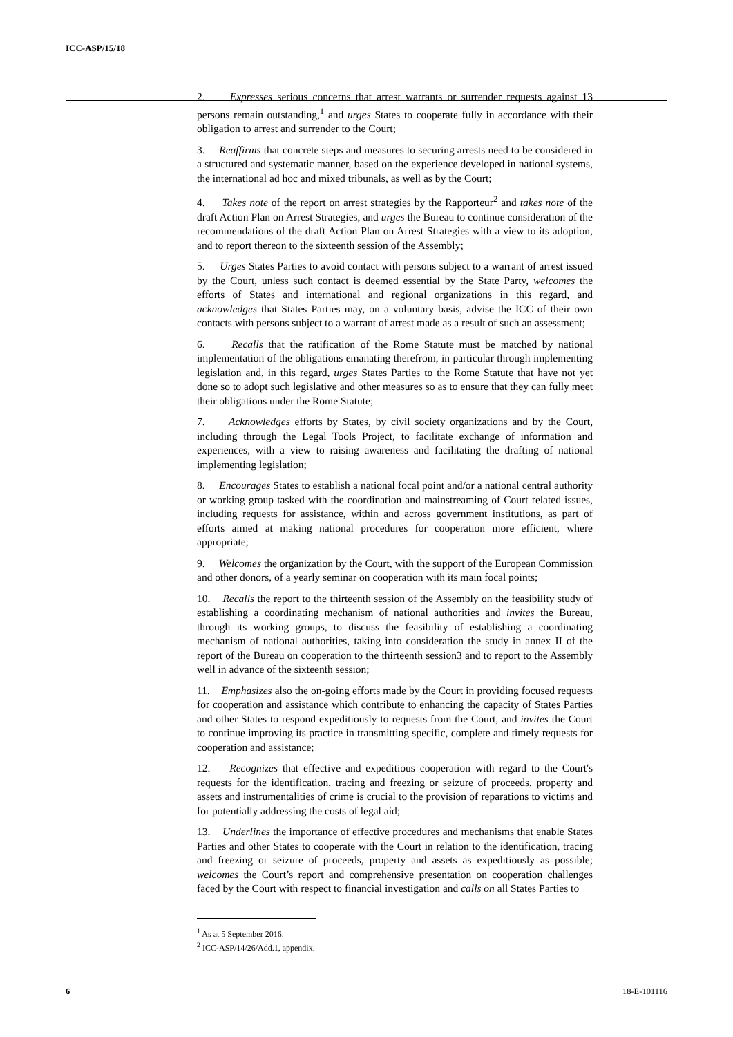ICC-ASP/15/18
2. Expresses serious concerns that arrest warrants or surrender requests against 13 persons remain outstanding,<sup>1</sup> and urges States to cooperate fully in accordance with their obligation to arrest and surrender to the Court;
3. Reaffirms that concrete steps and measures to securing arrests need to be considered in a structured and systematic manner, based on the experience developed in national systems, the international ad hoc and mixed tribunals, as well as by the Court;
4. Takes note of the report on arrest strategies by the Rapporteur<sup>2</sup> and takes note of the draft Action Plan on Arrest Strategies, and urges the Bureau to continue consideration of the recommendations of the draft Action Plan on Arrest Strategies with a view to its adoption, and to report thereon to the sixteenth session of the Assembly;
5. Urges States Parties to avoid contact with persons subject to a warrant of arrest issued by the Court, unless such contact is deemed essential by the State Party, welcomes the efforts of States and international and regional organizations in this regard, and acknowledges that States Parties may, on a voluntary basis, advise the ICC of their own contacts with persons subject to a warrant of arrest made as a result of such an assessment;
6. Recalls that the ratification of the Rome Statute must be matched by national implementation of the obligations emanating therefrom, in particular through implementing legislation and, in this regard, urges States Parties to the Rome Statute that have not yet done so to adopt such legislative and other measures so as to ensure that they can fully meet their obligations under the Rome Statute;
7. Acknowledges efforts by States, by civil society organizations and by the Court, including through the Legal Tools Project, to facilitate exchange of information and experiences, with a view to raising awareness and facilitating the drafting of national implementing legislation;
8. Encourages States to establish a national focal point and/or a national central authority or working group tasked with the coordination and mainstreaming of Court related issues, including requests for assistance, within and across government institutions, as part of efforts aimed at making national procedures for cooperation more efficient, where appropriate;
9. Welcomes the organization by the Court, with the support of the European Commission and other donors, of a yearly seminar on cooperation with its main focal points;
10. Recalls the report to the thirteenth session of the Assembly on the feasibility study of establishing a coordinating mechanism of national authorities and invites the Bureau, through its working groups, to discuss the feasibility of establishing a coordinating mechanism of national authorities, taking into consideration the study in annex II of the report of the Bureau on cooperation to the thirteenth session3 and to report to the Assembly well in advance of the sixteenth session;
11. Emphasizes also the on-going efforts made by the Court in providing focused requests for cooperation and assistance which contribute to enhancing the capacity of States Parties and other States to respond expeditiously to requests from the Court, and invites the Court to continue improving its practice in transmitting specific, complete and timely requests for cooperation and assistance;
12. Recognizes that effective and expeditious cooperation with regard to the Court's requests for the identification, tracing and freezing or seizure of proceeds, property and assets and instrumentalities of crime is crucial to the provision of reparations to victims and for potentially addressing the costs of legal aid;
13. Underlines the importance of effective procedures and mechanisms that enable States Parties and other States to cooperate with the Court in relation to the identification, tracing and freezing or seizure of proceeds, property and assets as expeditiously as possible; welcomes the Court’s report and comprehensive presentation on cooperation challenges faced by the Court with respect to financial investigation and calls on all States Parties to
<sup>1</sup> As at 5 September 2016.
<sup>2</sup> ICC-ASP/14/26/Add.1, appendix.
6 18-E-101116